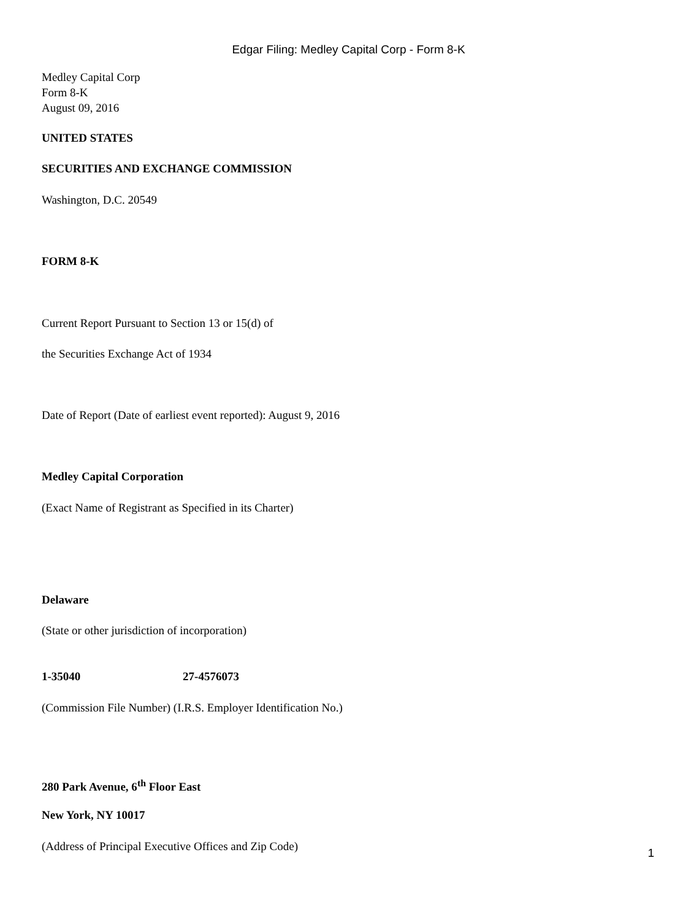Edgar Filing: Medley Capital Corp - Form 8-K
Medley Capital Corp
Form 8-K
August 09, 2016
UNITED STATES
SECURITIES AND EXCHANGE COMMISSION
Washington, D.C. 20549
FORM 8-K
Current Report Pursuant to Section 13 or 15(d) of
the Securities Exchange Act of 1934
Date of Report (Date of earliest event reported): August 9, 2016
Medley Capital Corporation
(Exact Name of Registrant as Specified in its Charter)
Delaware
(State or other jurisdiction of incorporation)
1-35040 27-4576073
(Commission File Number) (I.R.S. Employer Identification No.)
280 Park Avenue, 6<sup>th</sup> Floor East
New York, NY 10017
(Address of Principal Executive Offices and Zip Code)
1